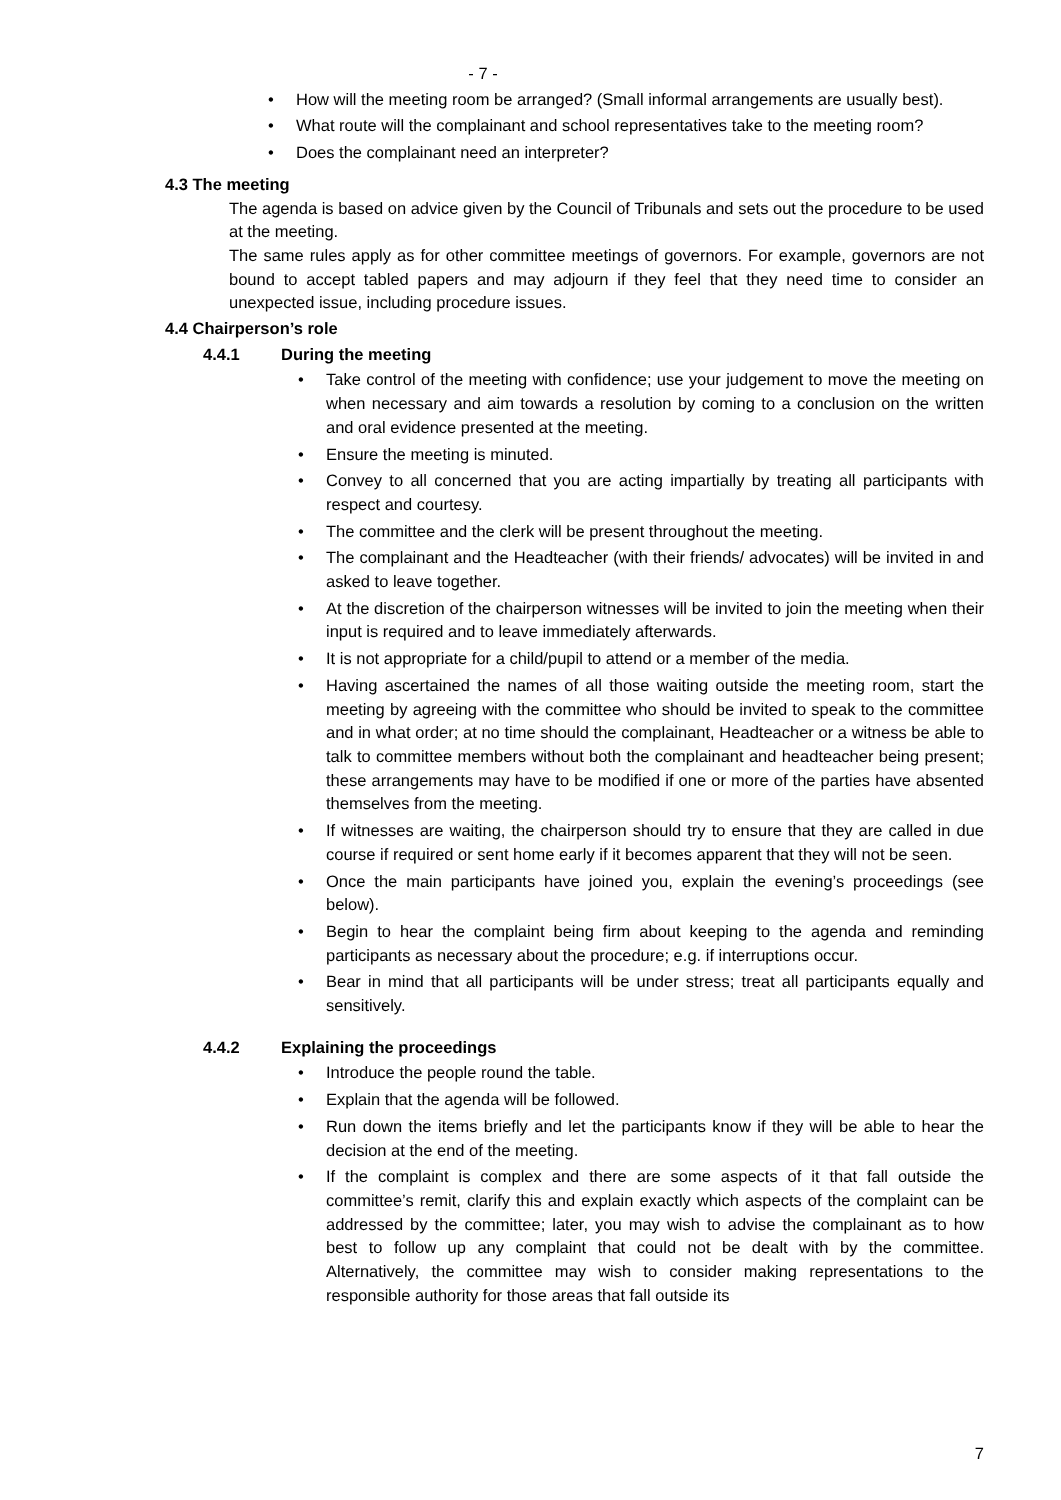- 7 -
• How will the meeting room be arranged? (Small informal arrangements are usually best).
• What route will the complainant and school representatives take to the meeting room?
• Does the complainant need an interpreter?
4.3 The meeting
The agenda is based on advice given by the Council of Tribunals and sets out the procedure to be used at the meeting.
The same rules apply as for other committee meetings of governors. For example, governors are not bound to accept tabled papers and may adjourn if they feel that they need time to consider an unexpected issue, including procedure issues.
4.4 Chairperson’s role
4.4.1 During the meeting
• Take control of the meeting with confidence; use your judgement to move the meeting on when necessary and aim towards a resolution by coming to a conclusion on the written and oral evidence presented at the meeting.
• Ensure the meeting is minuted.
• Convey to all concerned that you are acting impartially by treating all participants with respect and courtesy.
• The committee and the clerk will be present throughout the meeting.
• The complainant and the Headteacher (with their friends/ advocates) will be invited in and asked to leave together.
• At the discretion of the chairperson witnesses will be invited to join the meeting when their input is required and to leave immediately afterwards.
• It is not appropriate for a child/pupil to attend or a member of the media.
• Having ascertained the names of all those waiting outside the meeting room, start the meeting by agreeing with the committee who should be invited to speak to the committee and in what order; at no time should the complainant, Headteacher or a witness be able to talk to committee members without both the complainant and headteacher being present; these arrangements may have to be modified if one or more of the parties have absented themselves from the meeting.
• If witnesses are waiting, the chairperson should try to ensure that they are called in due course if required or sent home early if it becomes apparent that they will not be seen.
• Once the main participants have joined you, explain the evening’s proceedings (see below).
• Begin to hear the complaint being firm about keeping to the agenda and reminding participants as necessary about the procedure; e.g. if interruptions occur.
• Bear in mind that all participants will be under stress; treat all participants equally and sensitively.
4.4.2 Explaining the proceedings
• Introduce the people round the table.
• Explain that the agenda will be followed.
• Run down the items briefly and let the participants know if they will be able to hear the decision at the end of the meeting.
• If the complaint is complex and there are some aspects of it that fall outside the committee’s remit, clarify this and explain exactly which aspects of the complaint can be addressed by the committee; later, you may wish to advise the complainant as to how best to follow up any complaint that could not be dealt with by the committee. Alternatively, the committee may wish to consider making representations to the responsible authority for those areas that fall outside its
7